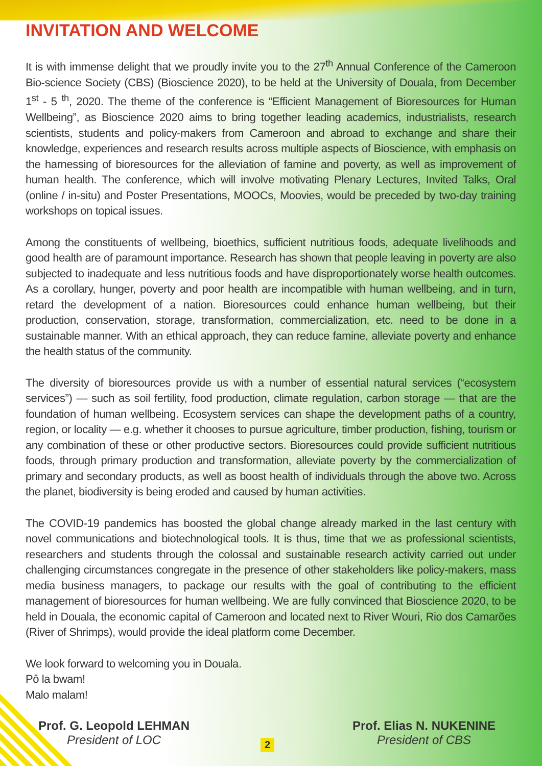INVITATION AND WELCOME
It is with immense delight that we proudly invite you to the 27<sup>th</sup> Annual Conference of the Cameroon Bio-science Society (CBS) (Bioscience 2020), to be held at the University of Douala, from December 1<sup>st</sup> - 5 <sup>th</sup>, 2020. The theme of the conference is “Efficient Management of Bioresources for Human Wellbeing”, as Bioscience 2020 aims to bring together leading academics, industrialists, research scientists, students and policy-makers from Cameroon and abroad to exchange and share their knowledge, experiences and research results across multiple aspects of Bioscience, with emphasis on the harnessing of bioresources for the alleviation of famine and poverty, as well as improvement of human health. The conference, which will involve motivating Plenary Lectures, Invited Talks, Oral (online / in-situ) and Poster Presentations, MOOCs, Moovies, would be preceded by two-day training workshops on topical issues.
Among the constituents of wellbeing, bioethics, sufficient nutritious foods, adequate livelihoods and good health are of paramount importance. Research has shown that people leaving in poverty are also subjected to inadequate and less nutritious foods and have disproportionately worse health outcomes. As a corollary, hunger, poverty and poor health are incompatible with human wellbeing, and in turn, retard the development of a nation. Bioresources could enhance human wellbeing, but their production, conservation, storage, transformation, commercialization, etc. need to be done in a sustainable manner. With an ethical approach, they can reduce famine, alleviate poverty and enhance the health status of the community.
The diversity of bioresources provide us with a number of essential natural services (“ecosystem services”) — such as soil fertility, food production, climate regulation, carbon storage — that are the foundation of human wellbeing. Ecosystem services can shape the development paths of a country, region, or locality — e.g. whether it chooses to pursue agriculture, timber production, fishing, tourism or any combination of these or other productive sectors. Bioresources could provide sufficient nutritious foods, through primary production and transformation, alleviate poverty by the commercialization of primary and secondary products, as well as boost health of individuals through the above two. Across the planet, biodiversity is being eroded and caused by human activities.
The COVID-19 pandemics has boosted the global change already marked in the last century with novel communications and biotechnological tools. It is thus, time that we as professional scientists, researchers and students through the colossal and sustainable research activity carried out under challenging circumstances congregate in the presence of other stakeholders like policy-makers, mass media business managers, to package our results with the goal of contributing to the efficient management of bioresources for human wellbeing. We are fully convinced that Bioscience 2020, to be held in Douala, the economic capital of Cameroon and located next to River Wouri, Rio dos Camarões (River of Shrimps), would provide the ideal platform come December.
We look forward to welcoming you in Douala.
Pô la bwam!
Malo malam!
Prof. G. Leopold LEHMAN
President of LOC
Prof. Elias N. NUKENINE
President of CBS
2